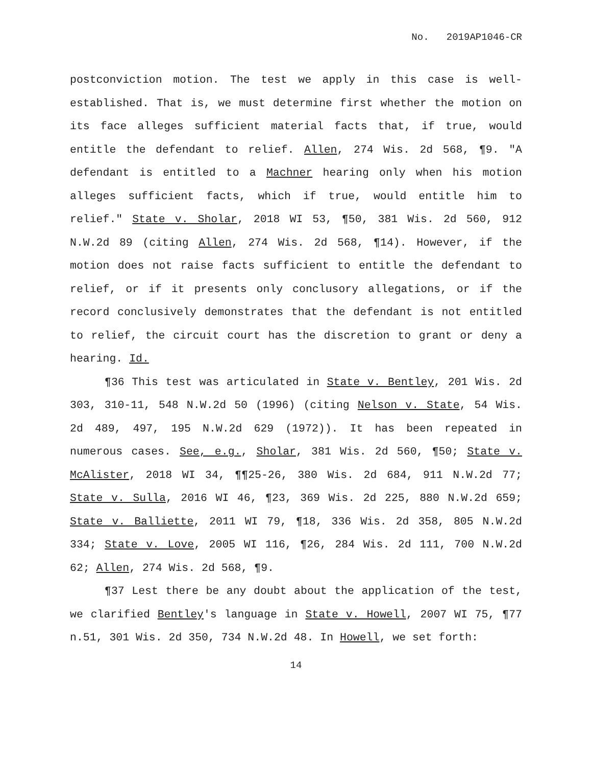No. 2019AP1046-CR
postconviction motion. The test we apply in this case is well-established. That is, we must determine first whether the motion on its face alleges sufficient material facts that, if true, would entitle the defendant to relief. Allen, 274 Wis. 2d 568, ¶9. "A defendant is entitled to a Machner hearing only when his motion alleges sufficient facts, which if true, would entitle him to relief." State v. Sholar, 2018 WI 53, ¶50, 381 Wis. 2d 560, 912 N.W.2d 89 (citing Allen, 274 Wis. 2d 568, ¶14). However, if the motion does not raise facts sufficient to entitle the defendant to relief, or if it presents only conclusory allegations, or if the record conclusively demonstrates that the defendant is not entitled to relief, the circuit court has the discretion to grant or deny a hearing. Id.
¶36 This test was articulated in State v. Bentley, 201 Wis. 2d 303, 310-11, 548 N.W.2d 50 (1996) (citing Nelson v. State, 54 Wis. 2d 489, 497, 195 N.W.2d 629 (1972)). It has been repeated in numerous cases. See, e.g., Sholar, 381 Wis. 2d 560, ¶50; State v. McAlister, 2018 WI 34, ¶¶25-26, 380 Wis. 2d 684, 911 N.W.2d 77; State v. Sulla, 2016 WI 46, ¶23, 369 Wis. 2d 225, 880 N.W.2d 659; State v. Balliette, 2011 WI 79, ¶18, 336 Wis. 2d 358, 805 N.W.2d 334; State v. Love, 2005 WI 116, ¶26, 284 Wis. 2d 111, 700 N.W.2d 62; Allen, 274 Wis. 2d 568, ¶9.
¶37 Lest there be any doubt about the application of the test, we clarified Bentley's language in State v. Howell, 2007 WI 75, ¶77 n.51, 301 Wis. 2d 350, 734 N.W.2d 48. In Howell, we set forth:
14